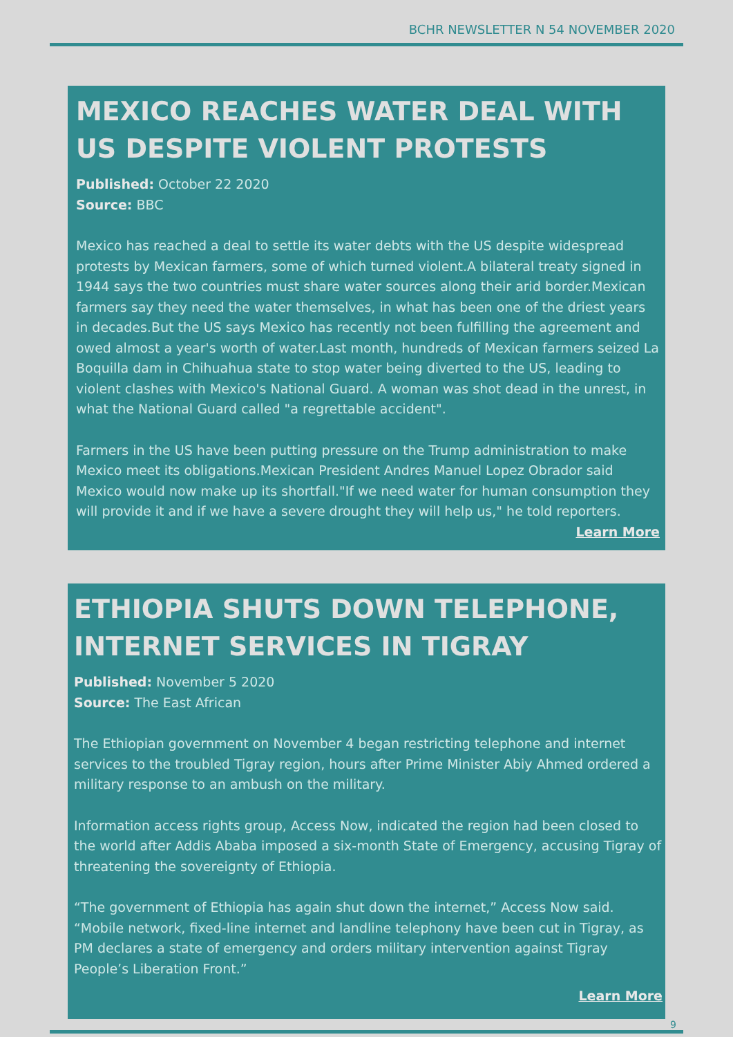BCHR NEWSLETTER N 54 NOVEMBER 2020
MEXICO REACHES WATER DEAL WITH US DESPITE VIOLENT PROTESTS
Published: October 22 2020
Source: BBC
Mexico has reached a deal to settle its water debts with the US despite widespread protests by Mexican farmers, some of which turned violent.A bilateral treaty signed in 1944 says the two countries must share water sources along their arid border.Mexican farmers say they need the water themselves, in what has been one of the driest years in decades.But the US says Mexico has recently not been fulfilling the agreement and owed almost a year's worth of water.Last month, hundreds of Mexican farmers seized La Boquilla dam in Chihuahua state to stop water being diverted to the US, leading to violent clashes with Mexico's National Guard. A woman was shot dead in the unrest, in what the National Guard called "a regrettable accident".
Farmers in the US have been putting pressure on the Trump administration to make Mexico meet its obligations.Mexican President Andres Manuel Lopez Obrador said Mexico would now make up its shortfall."If we need water for human consumption they will provide it and if we have a severe drought they will help us," he told reporters.
Learn More
ETHIOPIA SHUTS DOWN TELEPHONE, INTERNET SERVICES IN TIGRAY
Published: November 5 2020
Source: The East African
The Ethiopian government on November 4 began restricting telephone and internet services to the troubled Tigray region, hours after Prime Minister Abiy Ahmed ordered a military response to an ambush on the military.
Information access rights group, Access Now, indicated the region had been closed to the world after Addis Ababa imposed a six-month State of Emergency, accusing Tigray of threatening the sovereignty of Ethiopia.
“The government of Ethiopia has again shut down the internet,” Access Now said. “Mobile network, fixed-line internet and landline telephony have been cut in Tigray, as PM declares a state of emergency and orders military intervention against Tigray People’s Liberation Front.”
Learn More
9